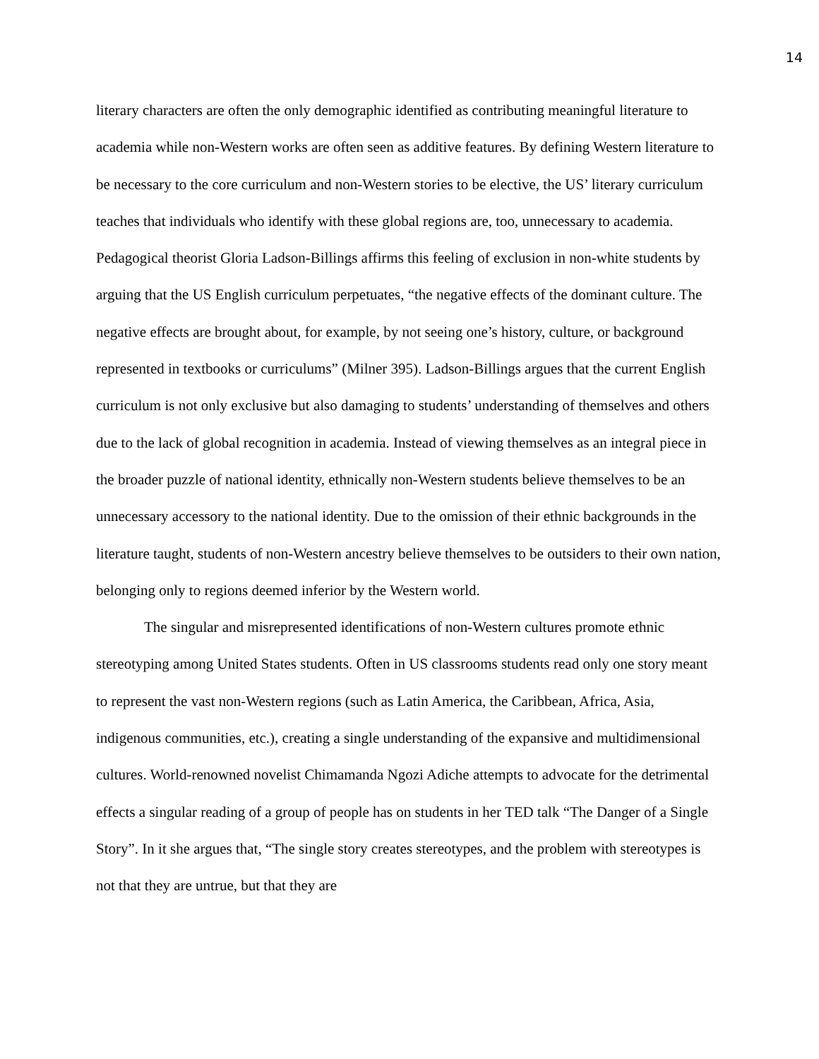14
literary characters are often the only demographic identified as contributing meaningful literature to academia while non-Western works are often seen as additive features. By defining Western literature to be necessary to the core curriculum and non-Western stories to be elective, the US’ literary curriculum teaches that individuals who identify with these global regions are, too, unnecessary to academia. Pedagogical theorist Gloria Ladson-Billings affirms this feeling of exclusion in non-white students by arguing that the US English curriculum perpetuates, “the negative effects of the dominant culture. The negative effects are brought about, for example, by not seeing one’s history, culture, or background represented in textbooks or curriculums” (Milner 395). Ladson-Billings argues that the current English curriculum is not only exclusive but also damaging to students’ understanding of themselves and others due to the lack of global recognition in academia. Instead of viewing themselves as an integral piece in the broader puzzle of national identity, ethnically non-Western students believe themselves to be an unnecessary accessory to the national identity. Due to the omission of their ethnic backgrounds in the literature taught, students of non-Western ancestry believe themselves to be outsiders to their own nation, belonging only to regions deemed inferior by the Western world.
The singular and misrepresented identifications of non-Western cultures promote ethnic stereotyping among United States students. Often in US classrooms students read only one story meant to represent the vast non-Western regions (such as Latin America, the Caribbean, Africa, Asia, indigenous communities, etc.), creating a single understanding of the expansive and multidimensional cultures. World-renowned novelist Chimamanda Ngozi Adiche attempts to advocate for the detrimental effects a singular reading of a group of people has on students in her TED talk “The Danger of a Single Story”. In it she argues that, “The single story creates stereotypes, and the problem with stereotypes is not that they are untrue, but that they are